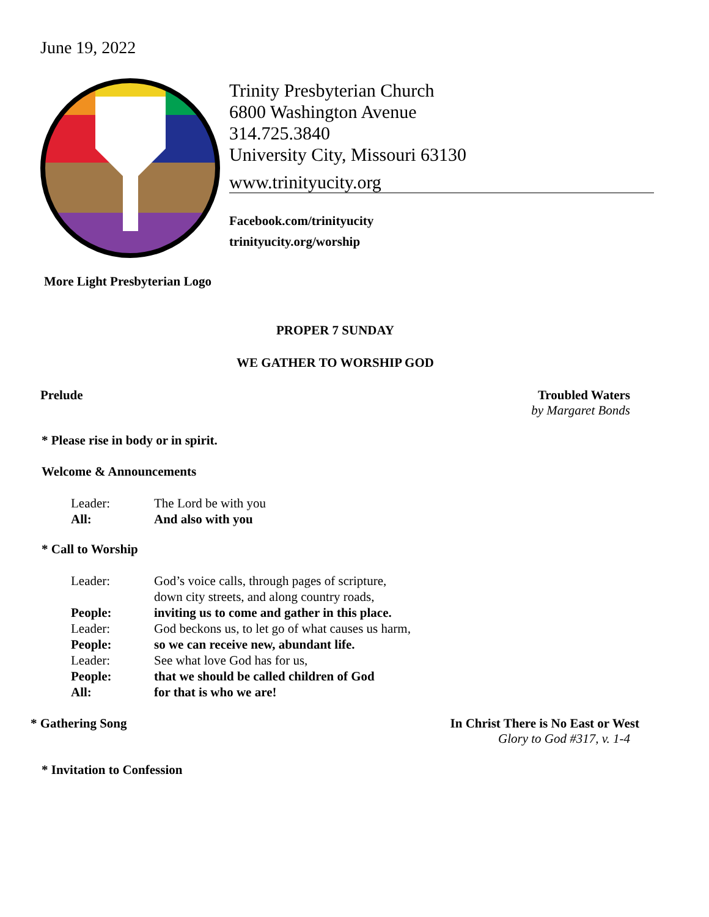June 19, 2022
Trinity Presbyterian Church
6800 Washington Avenue
314.725.3840
University City, Missouri 63130
www.trinityucity.org
Facebook.com/trinityucity
trinityucity.org/worship
More Light Presbyterian Logo
PROPER 7 SUNDAY
WE GATHER TO WORSHIP GOD
Prelude Troubled Waters
by Margaret Bonds
* Please rise in body or in spirit.
Welcome & Announcements
| Leader: | The Lord be with you |
| All: | And also with you |
* Call to Worship
| Leader: | God’s voice calls, through pages of scripture, down city streets, and along country roads, |
| People: | inviting us to come and gather in this place. |
| Leader: | God beckons us, to let go of what causes us harm, |
| People: | so we can receive new, abundant life. |
| Leader: | See what love God has for us, |
| People: | that we should be called children of God |
| All: | for that is who we are! |
* Gathering Song In Christ There is No East or West
Glory to God #317, v. 1-4
* Invitation to Confession